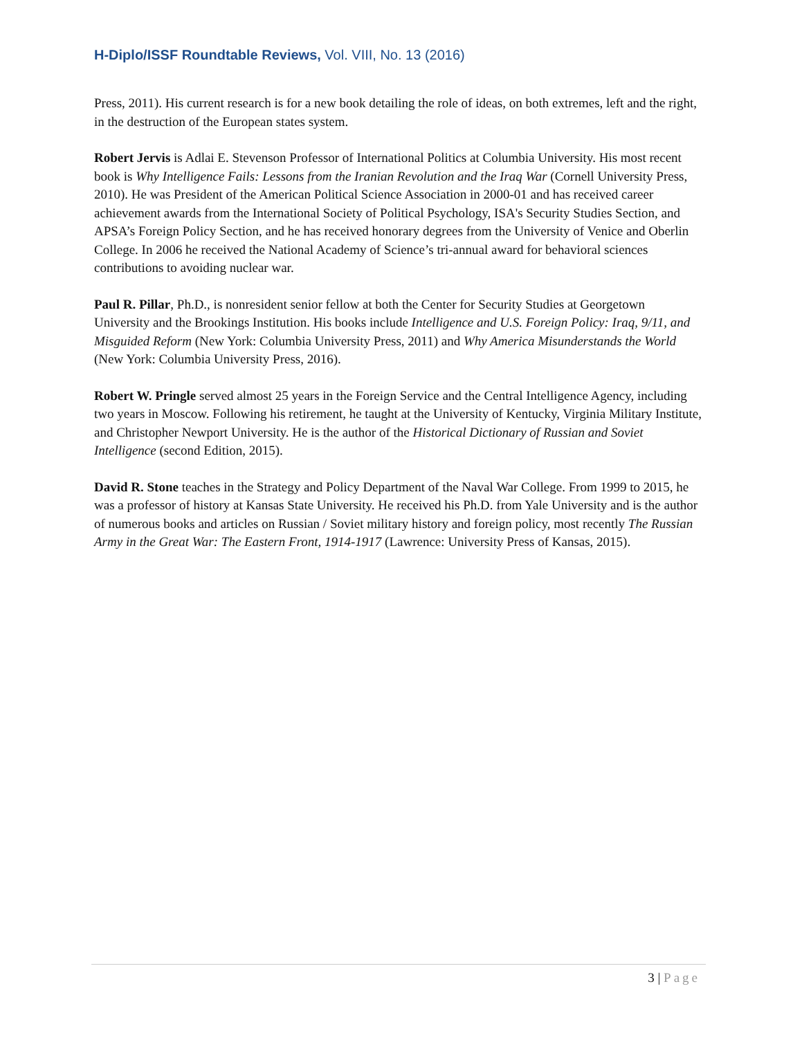H-Diplo/ISSF Roundtable Reviews, Vol. VIII, No. 13 (2016)
Press, 2011). His current research is for a new book detailing the role of ideas, on both extremes, left and the right, in the destruction of the European states system.
Robert Jervis is Adlai E. Stevenson Professor of International Politics at Columbia University. His most recent book is Why Intelligence Fails: Lessons from the Iranian Revolution and the Iraq War (Cornell University Press, 2010). He was President of the American Political Science Association in 2000-01 and has received career achievement awards from the International Society of Political Psychology, ISA's Security Studies Section, and APSA’s Foreign Policy Section, and he has received honorary degrees from the University of Venice and Oberlin College. In 2006 he received the National Academy of Science’s tri-annual award for behavioral sciences contributions to avoiding nuclear war.
Paul R. Pillar, Ph.D., is nonresident senior fellow at both the Center for Security Studies at Georgetown University and the Brookings Institution. His books include Intelligence and U.S. Foreign Policy: Iraq, 9/11, and Misguided Reform (New York: Columbia University Press, 2011) and Why America Misunderstands the World (New York: Columbia University Press, 2016).
Robert W. Pringle served almost 25 years in the Foreign Service and the Central Intelligence Agency, including two years in Moscow. Following his retirement, he taught at the University of Kentucky, Virginia Military Institute, and Christopher Newport University. He is the author of the Historical Dictionary of Russian and Soviet Intelligence (second Edition, 2015).
David R. Stone teaches in the Strategy and Policy Department of the Naval War College. From 1999 to 2015, he was a professor of history at Kansas State University. He received his Ph.D. from Yale University and is the author of numerous books and articles on Russian / Soviet military history and foreign policy, most recently The Russian Army in the Great War: The Eastern Front, 1914-1917 (Lawrence: University Press of Kansas, 2015).
3 | Page